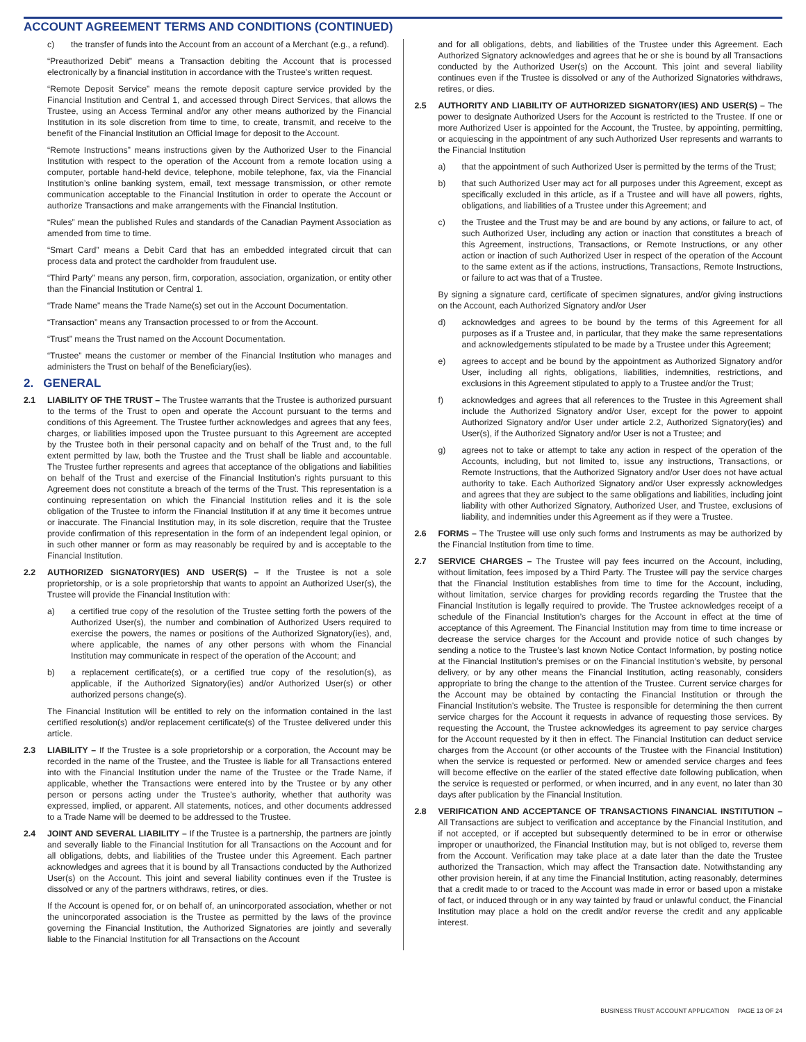ACCOUNT AGREEMENT TERMS AND CONDITIONS (CONTINUED)
c) the transfer of funds into the Account from an account of a Merchant (e.g., a refund).
“Preauthorized Debit” means a Transaction debiting the Account that is processed electronically by a financial institution in accordance with the Trustee’s written request.
“Remote Deposit Service” means the remote deposit capture service provided by the Financial Institution and Central 1, and accessed through Direct Services, that allows the Trustee, using an Access Terminal and/or any other means authorized by the Financial Institution in its sole discretion from time to time, to create, transmit, and receive to the benefit of the Financial Institution an Official Image for deposit to the Account.
“Remote Instructions” means instructions given by the Authorized User to the Financial Institution with respect to the operation of the Account from a remote location using a computer, portable hand-held device, telephone, mobile telephone, fax, via the Financial Institution’s online banking system, email, text message transmission, or other remote communication acceptable to the Financial Institution in order to operate the Account or authorize Transactions and make arrangements with the Financial Institution.
“Rules” mean the published Rules and standards of the Canadian Payment Association as amended from time to time.
“Smart Card” means a Debit Card that has an embedded integrated circuit that can process data and protect the cardholder from fraudulent use.
“Third Party” means any person, firm, corporation, association, organization, or entity other than the Financial Institution or Central 1.
“Trade Name” means the Trade Name(s) set out in the Account Documentation.
“Transaction” means any Transaction processed to or from the Account.
“Trust” means the Trust named on the Account Documentation.
“Trustee” means the customer or member of the Financial Institution who manages and administers the Trust on behalf of the Beneficiary(ies).
2. GENERAL
2.1 LIABILITY OF THE TRUST – The Trustee warrants that the Trustee is authorized pursuant to the terms of the Trust to open and operate the Account pursuant to the terms and conditions of this Agreement. The Trustee further acknowledges and agrees that any fees, charges, or liabilities imposed upon the Trustee pursuant to this Agreement are accepted by the Trustee both in their personal capacity and on behalf of the Trust and, to the full extent permitted by law, both the Trustee and the Trust shall be liable and accountable. The Trustee further represents and agrees that acceptance of the obligations and liabilities on behalf of the Trust and exercise of the Financial Institution’s rights pursuant to this Agreement does not constitute a breach of the terms of the Trust. This representation is a continuing representation on which the Financial Institution relies and it is the sole obligation of the Trustee to inform the Financial Institution if at any time it becomes untrue or inaccurate. The Financial Institution may, in its sole discretion, require that the Trustee provide confirmation of this representation in the form of an independent legal opinion, or in such other manner or form as may reasonably be required by and is acceptable to the Financial Institution.
2.2 AUTHORIZED SIGNATORY(IES) AND USER(S) – If the Trustee is not a sole proprietorship, or is a sole proprietorship that wants to appoint an Authorized User(s), the Trustee will provide the Financial Institution with:
a) a certified true copy of the resolution of the Trustee setting forth the powers of the Authorized User(s), the number and combination of Authorized Users required to exercise the powers, the names or positions of the Authorized Signatory(ies), and, where applicable, the names of any other persons with whom the Financial Institution may communicate in respect of the operation of the Account; and
b) a replacement certificate(s), or a certified true copy of the resolution(s), as applicable, if the Authorized Signatory(ies) and/or Authorized User(s) or other authorized persons change(s).
The Financial Institution will be entitled to rely on the information contained in the last certified resolution(s) and/or replacement certificate(s) of the Trustee delivered under this article.
2.3 LIABILITY – If the Trustee is a sole proprietorship or a corporation, the Account may be recorded in the name of the Trustee, and the Trustee is liable for all Transactions entered into with the Financial Institution under the name of the Trustee or the Trade Name, if applicable, whether the Transactions were entered into by the Trustee or by any other person or persons acting under the Trustee’s authority, whether that authority was expressed, implied, or apparent. All statements, notices, and other documents addressed to a Trade Name will be deemed to be addressed to the Trustee.
2.4 JOINT AND SEVERAL LIABILITY – If the Trustee is a partnership, the partners are jointly and severally liable to the Financial Institution for all Transactions on the Account and for all obligations, debts, and liabilities of the Trustee under this Agreement. Each partner acknowledges and agrees that it is bound by all Transactions conducted by the Authorized User(s) on the Account. This joint and several liability continues even if the Trustee is dissolved or any of the partners withdraws, retires, or dies.
If the Account is opened for, or on behalf of, an unincorporated association, whether or not the unincorporated association is the Trustee as permitted by the laws of the province governing the Financial Institution, the Authorized Signatories are jointly and severally liable to the Financial Institution for all Transactions on the Account
and for all obligations, debts, and liabilities of the Trustee under this Agreement. Each Authorized Signatory acknowledges and agrees that he or she is bound by all Transactions conducted by the Authorized User(s) on the Account. This joint and several liability continues even if the Trustee is dissolved or any of the Authorized Signatories withdraws, retires, or dies.
2.5 AUTHORITY AND LIABILITY OF AUTHORIZED SIGNATORY(IES) AND USER(S) – The power to designate Authorized Users for the Account is restricted to the Trustee. If one or more Authorized User is appointed for the Account, the Trustee, by appointing, permitting, or acquiescing in the appointment of any such Authorized User represents and warrants to the Financial Institution
a) that the appointment of such Authorized User is permitted by the terms of the Trust;
b) that such Authorized User may act for all purposes under this Agreement, except as specifically excluded in this article, as if a Trustee and will have all powers, rights, obligations, and liabilities of a Trustee under this Agreement; and
c) the Trustee and the Trust may be and are bound by any actions, or failure to act, of such Authorized User, including any action or inaction that constitutes a breach of this Agreement, instructions, Transactions, or Remote Instructions, or any other action or inaction of such Authorized User in respect of the operation of the Account to the same extent as if the actions, instructions, Transactions, Remote Instructions, or failure to act was that of a Trustee.
By signing a signature card, certificate of specimen signatures, and/or giving instructions on the Account, each Authorized Signatory and/or User
d) acknowledges and agrees to be bound by the terms of this Agreement for all purposes as if a Trustee and, in particular, that they make the same representations and acknowledgements stipulated to be made by a Trustee under this Agreement;
e) agrees to accept and be bound by the appointment as Authorized Signatory and/or User, including all rights, obligations, liabilities, indemnities, restrictions, and exclusions in this Agreement stipulated to apply to a Trustee and/or the Trust;
f) acknowledges and agrees that all references to the Trustee in this Agreement shall include the Authorized Signatory and/or User, except for the power to appoint Authorized Signatory and/or User under article 2.2, Authorized Signatory(ies) and User(s), if the Authorized Signatory and/or User is not a Trustee; and
g) agrees not to take or attempt to take any action in respect of the operation of the Accounts, including, but not limited to, issue any instructions, Transactions, or Remote Instructions, that the Authorized Signatory and/or User does not have actual authority to take. Each Authorized Signatory and/or User expressly acknowledges and agrees that they are subject to the same obligations and liabilities, including joint liability with other Authorized Signatory, Authorized User, and Trustee, exclusions of liability, and indemnities under this Agreement as if they were a Trustee.
2.6 FORMS – The Trustee will use only such forms and Instruments as may be authorized by the Financial Institution from time to time.
2.7 SERVICE CHARGES – The Trustee will pay fees incurred on the Account, including, without limitation, fees imposed by a Third Party. The Trustee will pay the service charges that the Financial Institution establishes from time to time for the Account, including, without limitation, service charges for providing records regarding the Trustee that the Financial Institution is legally required to provide. The Trustee acknowledges receipt of a schedule of the Financial Institution’s charges for the Account in effect at the time of acceptance of this Agreement. The Financial Institution may from time to time increase or decrease the service charges for the Account and provide notice of such changes by sending a notice to the Trustee’s last known Notice Contact Information, by posting notice at the Financial Institution’s premises or on the Financial Institution’s website, by personal delivery, or by any other means the Financial Institution, acting reasonably, considers appropriate to bring the change to the attention of the Trustee. Current service charges for the Account may be obtained by contacting the Financial Institution or through the Financial Institution’s website. The Trustee is responsible for determining the then current service charges for the Account it requests in advance of requesting those services. By requesting the Account, the Trustee acknowledges its agreement to pay service charges for the Account requested by it then in effect. The Financial Institution can deduct service charges from the Account (or other accounts of the Trustee with the Financial Institution) when the service is requested or performed. New or amended service charges and fees will become effective on the earlier of the stated effective date following publication, when the service is requested or performed, or when incurred, and in any event, no later than 30 days after publication by the Financial Institution.
2.8 VERIFICATION AND ACCEPTANCE OF TRANSACTIONS FINANCIAL INSTITUTION – All Transactions are subject to verification and acceptance by the Financial Institution, and if not accepted, or if accepted but subsequently determined to be in error or otherwise improper or unauthorized, the Financial Institution may, but is not obliged to, reverse them from the Account. Verification may take place at a date later than the date the Trustee authorized the Transaction, which may affect the Transaction date. Notwithstanding any other provision herein, if at any time the Financial Institution, acting reasonably, determines that a credit made to or traced to the Account was made in error or based upon a mistake of fact, or induced through or in any way tainted by fraud or unlawful conduct, the Financial Institution may place a hold on the credit and/or reverse the credit and any applicable interest.
BUSINESS TRUST ACCOUNT APPLICATION PAGE 13 OF 24